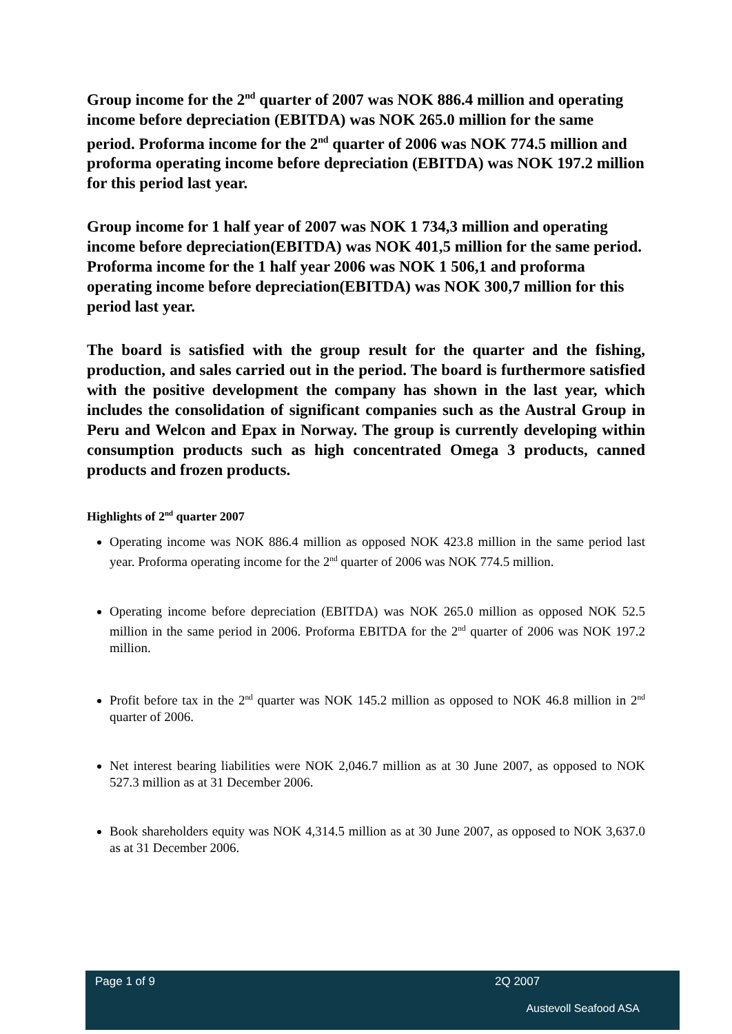Group income for the 2<sup>nd</sup> quarter of 2007 was NOK 886.4 million and operating income before depreciation (EBITDA) was NOK 265.0 million for the same period. Proforma income for the 2<sup>nd</sup> quarter of 2006 was NOK 774.5 million and proforma operating income before depreciation (EBITDA) was NOK 197.2 million for this period last year.
Group income for 1 half year of 2007 was NOK 1 734,3 million and operating income before depreciation(EBITDA) was NOK 401,5 million for the same period. Proforma income for the 1 half year 2006 was NOK 1 506,1 and proforma operating income before depreciation(EBITDA) was NOK 300,7 million for this period last year.
The board is satisfied with the group result for the quarter and the fishing, production, and sales carried out in the period. The board is furthermore satisfied with the positive development the company has shown in the last year, which includes the consolidation of significant companies such as the Austral Group in Peru and Welcon and Epax in Norway. The group is currently developing within consumption products such as high concentrated Omega 3 products, canned products and frozen products.
Highlights of 2<sup>nd</sup> quarter 2007
Operating income was NOK 886.4 million as opposed NOK 423.8 million in the same period last year. Proforma operating income for the 2<sup>nd</sup> quarter of 2006 was NOK 774.5 million.
Operating income before depreciation (EBITDA) was NOK 265.0 million as opposed NOK 52.5 million in the same period in 2006. Proforma EBITDA for the 2<sup>nd</sup> quarter of 2006 was NOK 197.2 million.
Profit before tax in the 2<sup>nd</sup> quarter was NOK 145.2 million as opposed to NOK 46.8 million in 2<sup>nd</sup> quarter of 2006.
Net interest bearing liabilities were NOK 2,046.7 million as at 30 June 2007, as opposed to NOK 527.3 million as at 31 December 2006.
Book shareholders equity was NOK 4,314.5 million as at 30 June 2007, as opposed to NOK 3,637.0 as at 31 December 2006.
Page 1 of 9 2Q 2007
Austevoll Seafood ASA